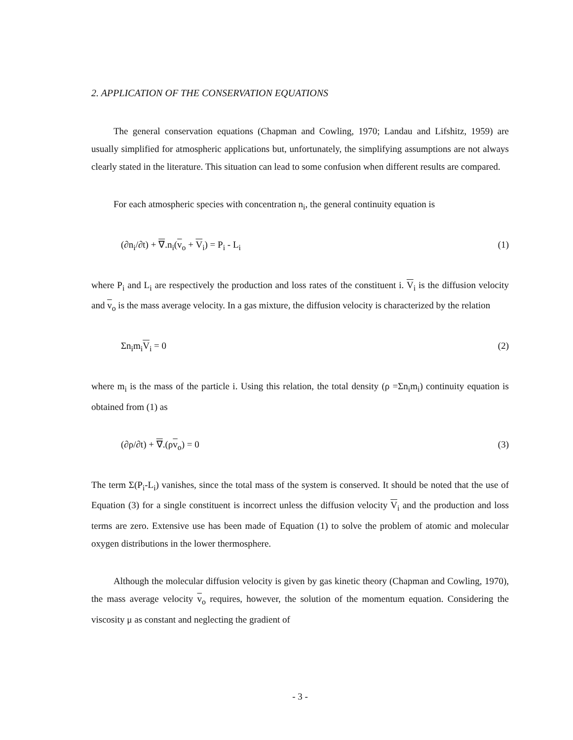2. APPLICATION OF THE CONSERVATION EQUATIONS
The general conservation equations (Chapman and Cowling, 1970; Landau and Lifshitz, 1959) are usually simplified for atmospheric applications but, unfortunately, the simplifying assumptions are not always clearly stated in the literature. This situation can lead to some confusion when different results are compared.
For each atmospheric species with concentration n<sub>i</sub>, the general continuity equation is
(∂n<sub>i</sub>/∂t) + ∇.n<sub>i</sub>(v<sub>o</sub> + V<sub>i</sub>) = P<sub>i</sub> - L<sub>i</sub> (1)
where P<sub>i</sub> and L<sub>i</sub> are respectively the production and loss rates of the constituent i. V<sub>i</sub> is the diffusion velocity and v<sub>o</sub> is the mass average velocity. In a gas mixture, the diffusion velocity is characterized by the relation
Σn<sub>i</sub>m<sub>i</sub>V<sub>i</sub> = 0 (2)
where m<sub>i</sub> is the mass of the particle i. Using this relation, the total density (ρ =Σn<sub>i</sub>m<sub>i</sub>) continuity equation is obtained from (1) as
(∂ρ/∂t) + ∇.(ρv<sub>o</sub>) = 0 (3)
The term Σ(P<sub>i</sub>-L<sub>i</sub>) vanishes, since the total mass of the system is conserved. It should be noted that the use of Equation (3) for a single constituent is incorrect unless the diffusion velocity V<sub>i</sub> and the production and loss terms are zero. Extensive use has been made of Equation (1) to solve the problem of atomic and molecular oxygen distributions in the lower thermosphere.
Although the molecular diffusion velocity is given by gas kinetic theory (Chapman and Cowling, 1970), the mass average velocity v<sub>o</sub> requires, however, the solution of the momentum equation. Considering the viscosity μ as constant and neglecting the gradient of
- 3 -